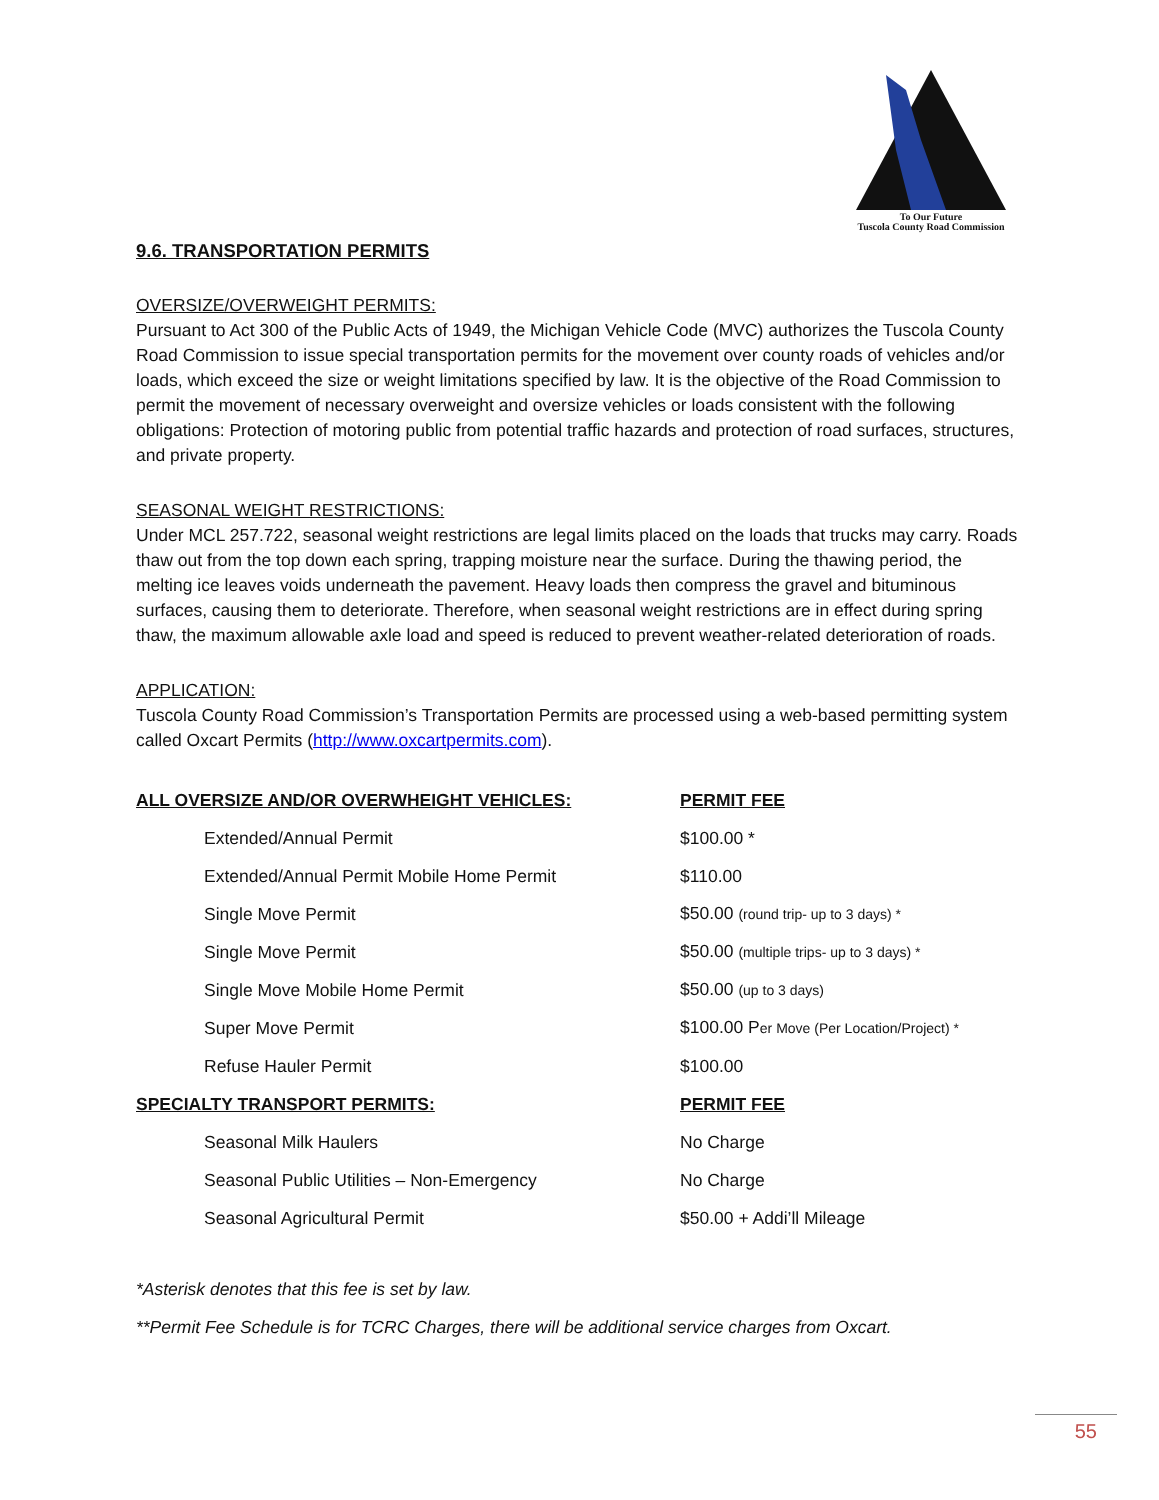To Our Future
Tuscola County Road Commission
9.6. TRANSPORTATION PERMITS
OVERSIZE/OVERWEIGHT PERMITS:
Pursuant to Act 300 of the Public Acts of 1949, the Michigan Vehicle Code (MVC) authorizes the Tuscola County Road Commission to issue special transportation permits for the movement over county roads of vehicles and/or loads, which exceed the size or weight limitations specified by law. It is the objective of the Road Commission to permit the movement of necessary overweight and oversize vehicles or loads consistent with the following obligations: Protection of motoring public from potential traffic hazards and protection of road surfaces, structures, and private property.
SEASONAL WEIGHT RESTRICTIONS:
Under MCL 257.722, seasonal weight restrictions are legal limits placed on the loads that trucks may carry. Roads thaw out from the top down each spring, trapping moisture near the surface. During the thawing period, the melting ice leaves voids underneath the pavement. Heavy loads then compress the gravel and bituminous surfaces, causing them to deteriorate. Therefore, when seasonal weight restrictions are in effect during spring thaw, the maximum allowable axle load and speed is reduced to prevent weather-related deterioration of roads.
APPLICATION:
Tuscola County Road Commission’s Transportation Permits are processed using a web-based permitting system called Oxcart Permits (http://www.oxcartpermits.com).
| ALL OVERSIZE AND/OR OVERWHEIGHT VEHICLES: | | PERMIT FEE |
| --- | --- | --- |
| | Extended/Annual Permit | $100.00 * |
| | Extended/Annual Permit Mobile Home Permit | $110.00 |
| | Single Move Permit | $50.00 (round trip- up to 3 days) * |
| | Single Move Permit | $50.00 (multiple trips- up to 3 days) * |
| | Single Move Mobile Home Permit | $50.00 (up to 3 days) |
| | Super Move Permit | $100.00 P er Move (Per Location/Project) * |
| | Refuse Hauler Permit | $100.00 |
| SPECIALTY TRANSPORT PERMITS: | | PERMIT FEE |
| | Seasonal Milk Haulers | No Charge |
| | Seasonal Public Utilities – Non-Emergency | No Charge |
| | Seasonal Agricultural Permit | $50.00 + Addi’ll Mileage |
*Asterisk denotes that this fee is set by law.
**Permit Fee Schedule is for TCRC Charges, there will be additional service charges from Oxcart.
55